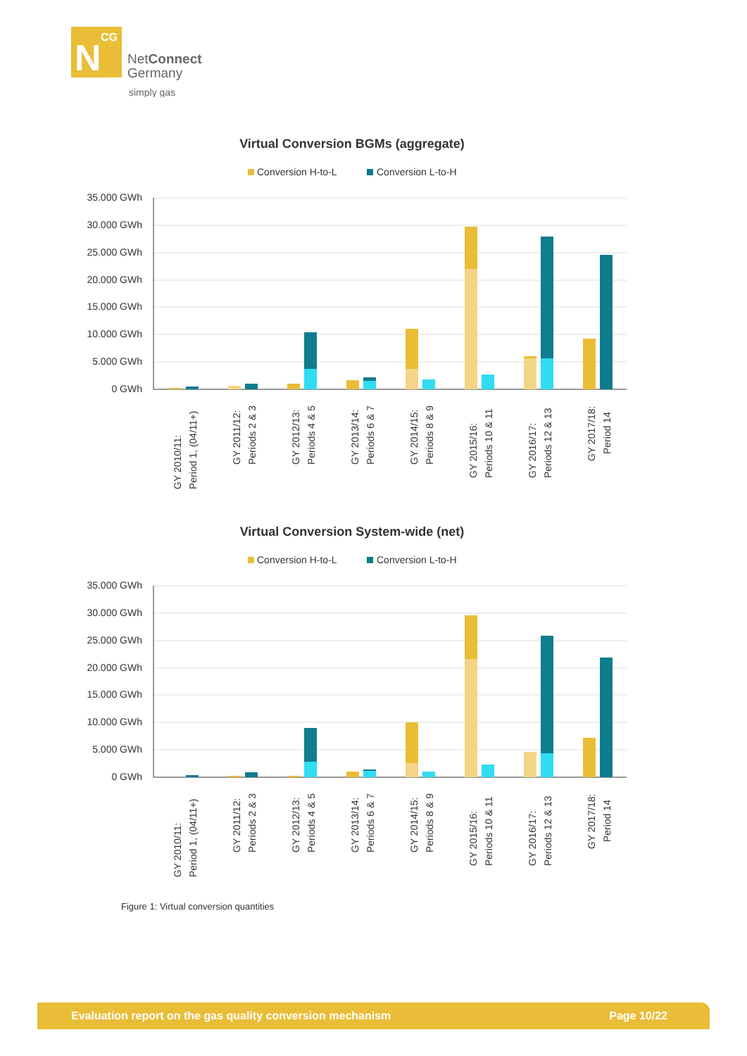N
CG
NetConnect
Germany
simply gas
Virtual Conversion BGMs (aggregate)
Conversion H-to-L
Conversion L-to-H
35.000 GWh
30.000 GWh
25.000 GWh
20.000 GWh
15.000 GWh
10.000 GWh
5.000 GWh
0 GWh
GY 2010/11:
Period 1, (04/11+)
GY 2011/12:
Periods 2 & 3
GY 2012/13:
Periods 4 & 5
GY 2013/14:
Periods 6 & 7
GY 2014/15:
Periods 8 & 9
GY 2015/16:
Periods 10 & 11
GY 2016/17:
Periods 12 & 13
GY 2017/18:
Period 14
Virtual Conversion System-wide (net)
Conversion H-to-L
Conversion L-to-H
35.000 GWh
30.000 GWh
25.000 GWh
20.000 GWh
15.000 GWh
10.000 GWh
5.000 GWh
0 GWh
GY 2010/11:
Period 1, (04/11+)
GY 2011/12:
Periods 2 & 3
GY 2012/13:
Periods 4 & 5
GY 2013/14:
Periods 6 & 7
GY 2014/15:
Periods 8 & 9
GY 2015/16:
Periods 10 & 11
GY 2016/17:
Periods 12 & 13
GY 2017/18:
Period 14
Figure 1: Virtual conversion quantities
Evaluation report on the gas quality conversion mechanism Page 10/22